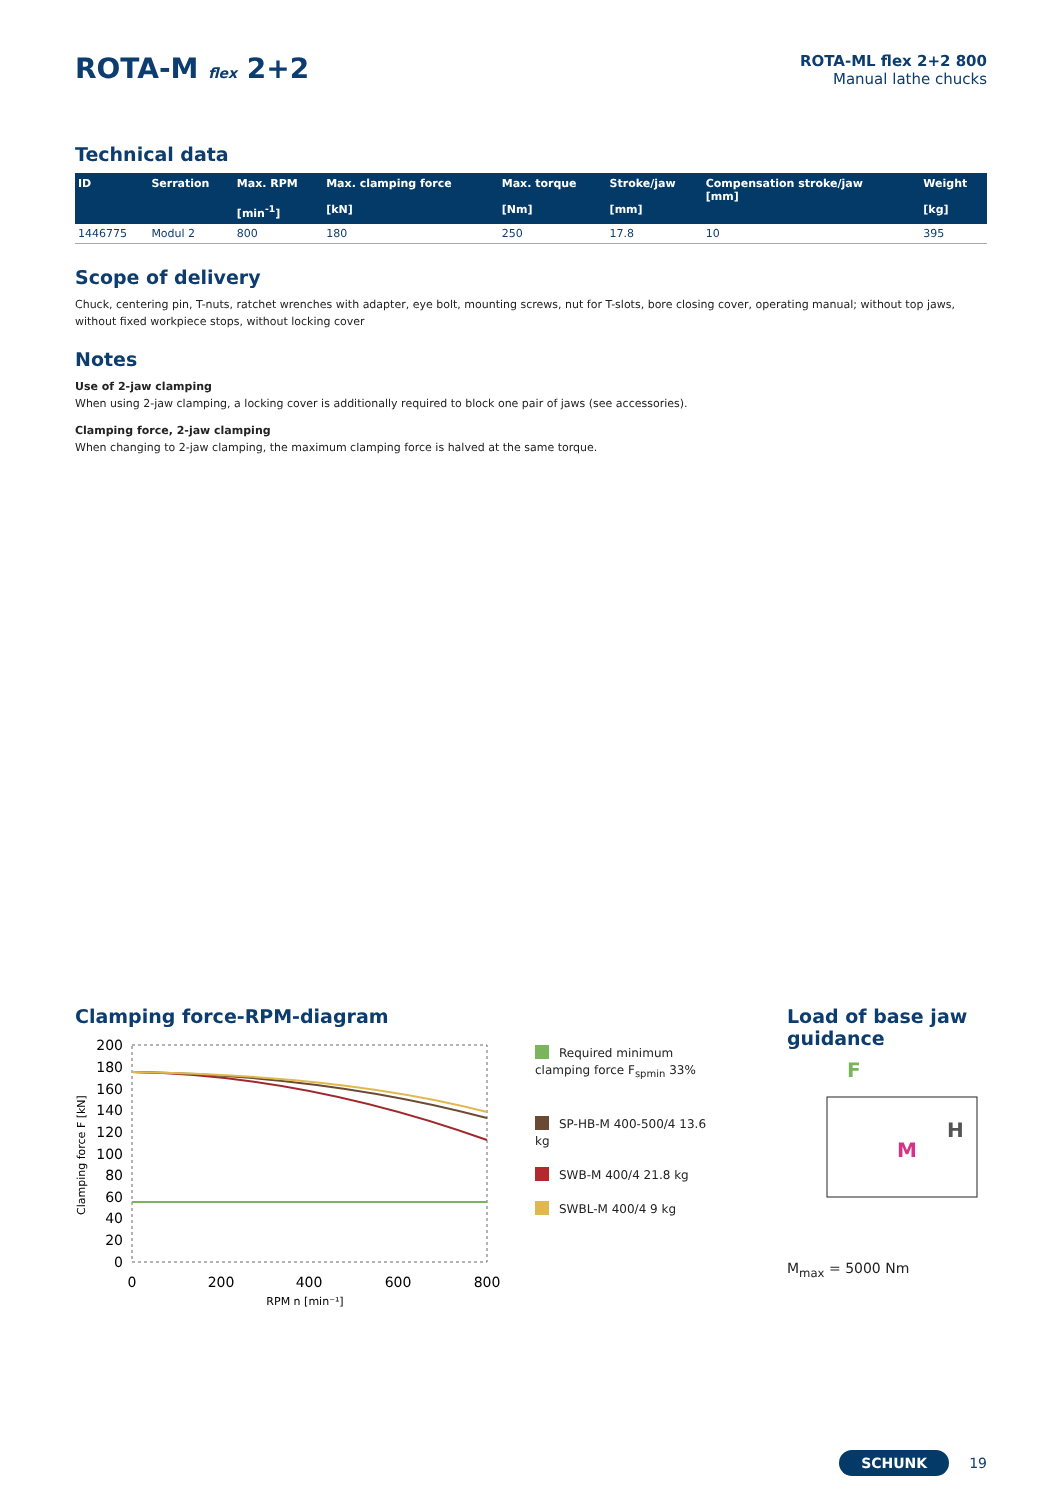ROTA-M flex 2+2
ROTA-ML flex 2+2 800
Manual lathe chucks
Technical data
| ID | Serration | Max. RPM [min<sup>-1</sup>] | Max. clamping force [kN] | Max. torque [Nm] | Stroke/jaw [mm] | Compensation stroke/jaw [mm] | Weight [kg] |
| --- | --- | --- | --- | --- | --- | --- | --- |
| 1446775 | Modul 2 | 800 | 180 | 250 | 17.8 | 10 | 395 |
Scope of delivery
Chuck, centering pin, T-nuts, ratchet wrenches with adapter, eye bolt, mounting screws, nut for T-slots, bore closing cover, operating manual; without top jaws, without fixed workpiece stops, without locking cover
Notes
Use of 2-jaw clamping
When using 2-jaw clamping, a locking cover is additionally required to block one pair of jaws (see accessories).
Clamping force, 2-jaw clamping
When changing to 2-jaw clamping, the maximum clamping force is halved at the same torque.
Clamping force-RPM-diagram
Clamping force F [kN]
200
180
160
140
120
100
80
60
40
20
0
0
200
400
600
800
RPM n [min⁻¹]
Required minimum clamping force F<sub>spmin</sub> 33%
SP-HB-M 400-500/4 13.6 kg
SWB-M 400/4 21.8 kg
SWBL-M 400/4 9 kg
Load of base jaw guidance
F
M
H
M<sub>max</sub> = 5000 Nm
SCHUNK 19